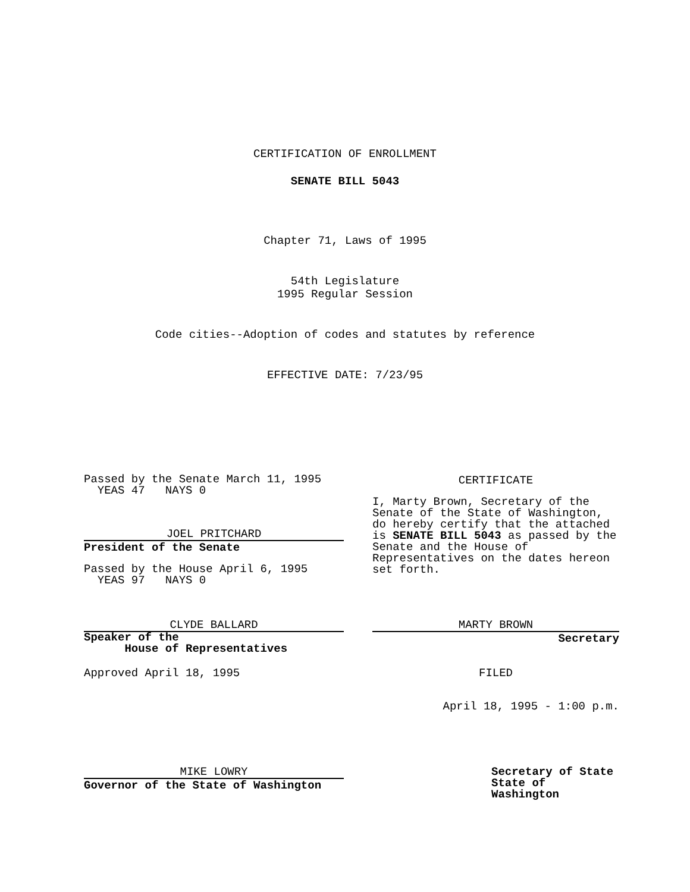CERTIFICATION OF ENROLLMENT
SENATE BILL 5043
Chapter 71, Laws of 1995
54th Legislature
1995 Regular Session
Code cities--Adoption of codes and statutes by reference
EFFECTIVE DATE: 7/23/95
Passed by the Senate March 11, 1995
YEAS 47 NAYS 0
JOEL PRITCHARD
President of the Senate
Passed by the House April 6, 1995
YEAS 97 NAYS 0
CLYDE BALLARD
Speaker of the
House of Representatives
Approved April 18, 1995
MIKE LOWRY
Governor of the State of Washington
CERTIFICATE
I, Marty Brown, Secretary of the Senate of the State of Washington, do hereby certify that the attached is SENATE BILL 5043 as passed by the Senate and the House of Representatives on the dates hereon set forth.
MARTY BROWN
Secretary
FILED
April 18, 1995 - 1:00 p.m.
Secretary of State
State of Washington